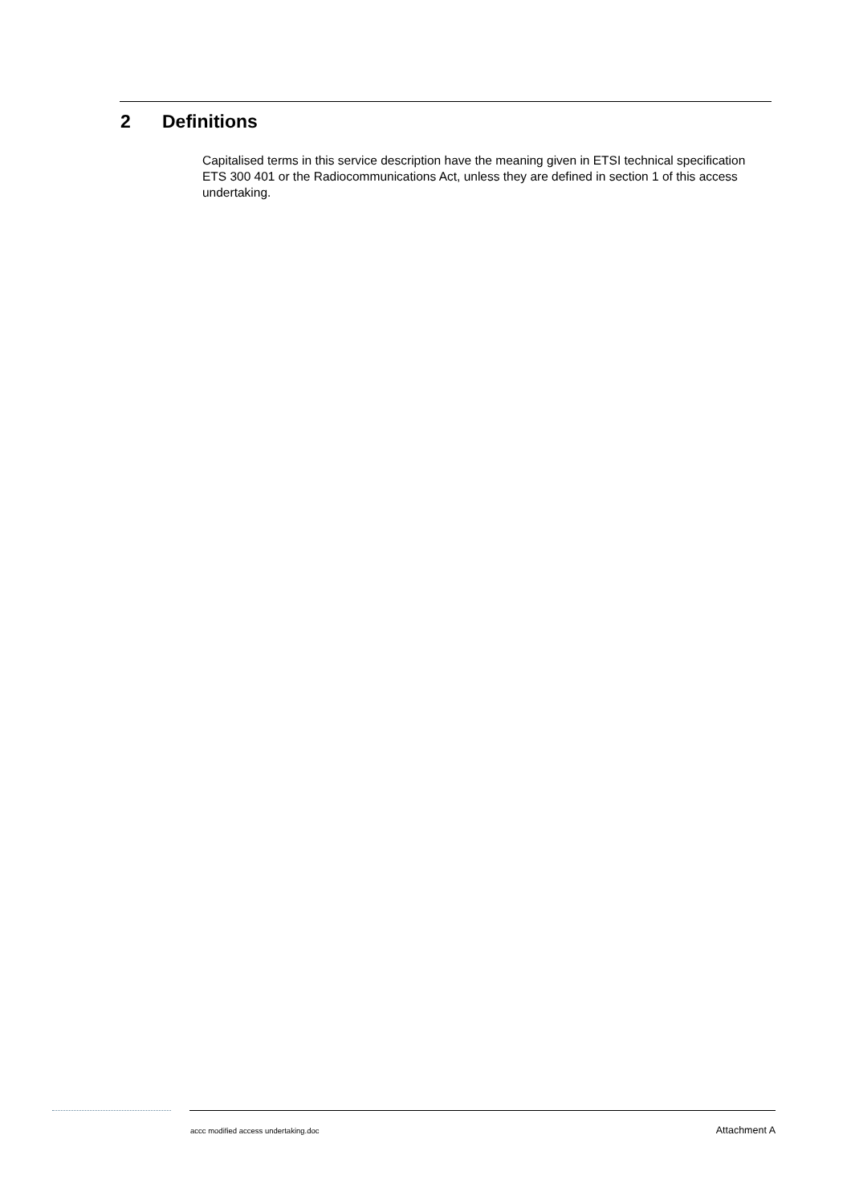2 Definitions
Capitalised terms in this service description have the meaning given in ETSI technical specification ETS 300 401 or the Radiocommunications Act, unless they are defined in section 1 of this access undertaking.
accc modified access undertaking.doc Attachment A